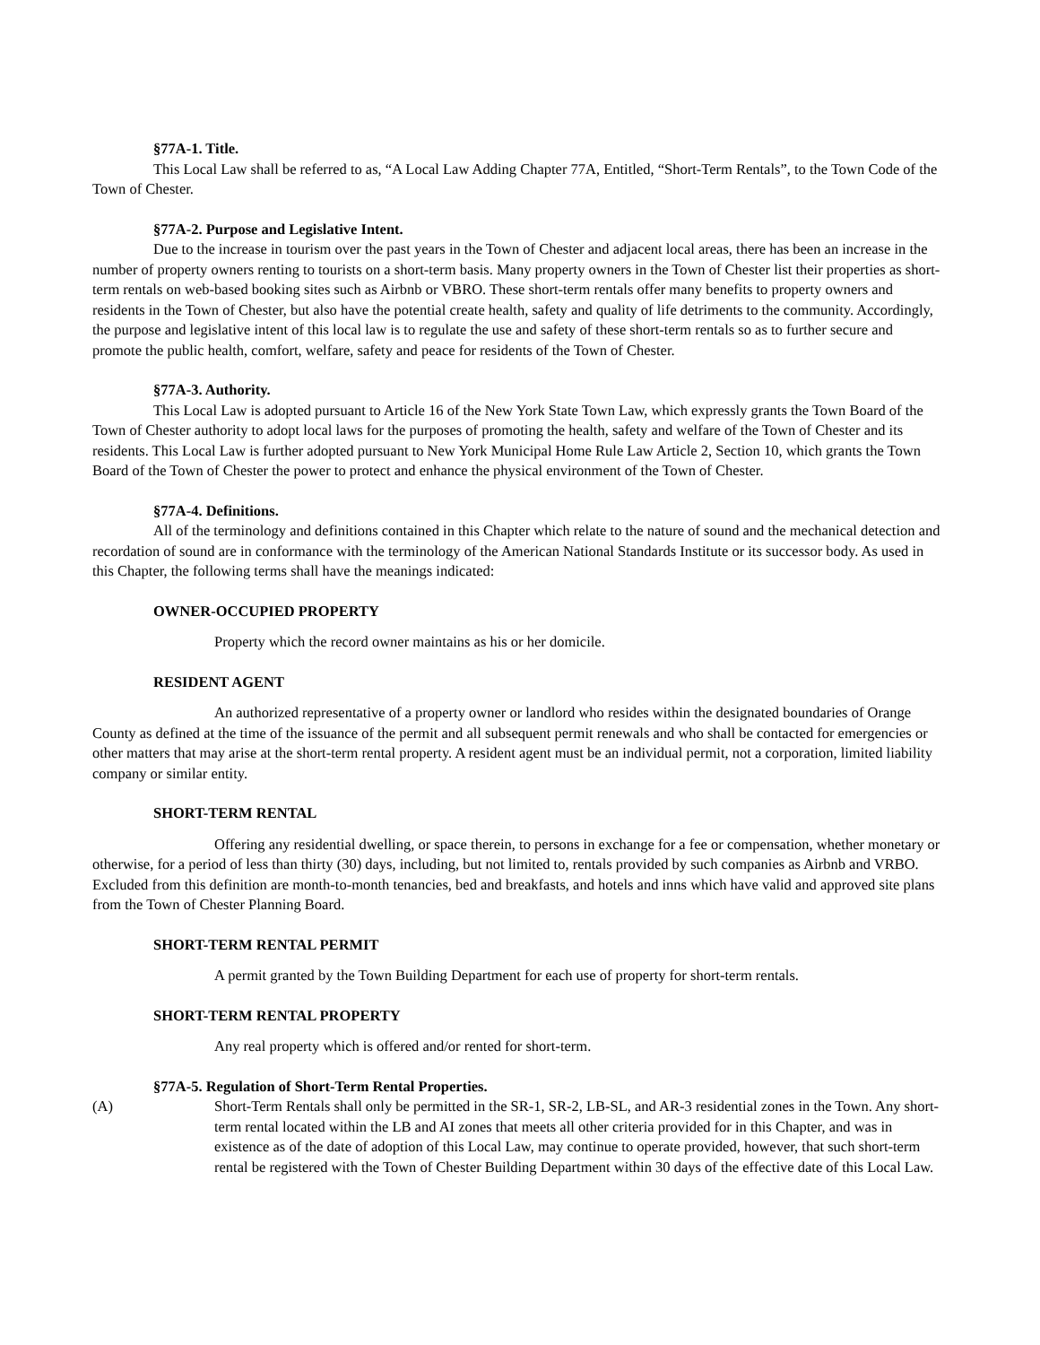§77A-1. Title.
This Local Law shall be referred to as, “A Local Law Adding Chapter 77A, Entitled, “Short-Term Rentals”, to the Town Code of the Town of Chester.
§77A-2. Purpose and Legislative Intent.
Due to the increase in tourism over the past years in the Town of Chester and adjacent local areas, there has been an increase in the number of property owners renting to tourists on a short-term basis. Many property owners in the Town of Chester list their properties as short-term rentals on web-based booking sites such as Airbnb or VBRO. These short-term rentals offer many benefits to property owners and residents in the Town of Chester, but also have the potential create health, safety and quality of life detriments to the community. Accordingly, the purpose and legislative intent of this local law is to regulate the use and safety of these short-term rentals so as to further secure and promote the public health, comfort, welfare, safety and peace for residents of the Town of Chester.
§77A-3. Authority.
This Local Law is adopted pursuant to Article 16 of the New York State Town Law, which expressly grants the Town Board of the Town of Chester authority to adopt local laws for the purposes of promoting the health, safety and welfare of the Town of Chester and its residents. This Local Law is further adopted pursuant to New York Municipal Home Rule Law Article 2, Section 10, which grants the Town Board of the Town of Chester the power to protect and enhance the physical environment of the Town of Chester.
§77A-4. Definitions.
All of the terminology and definitions contained in this Chapter which relate to the nature of sound and the mechanical detection and recordation of sound are in conformance with the terminology of the American National Standards Institute or its successor body. As used in this Chapter, the following terms shall have the meanings indicated:
OWNER-OCCUPIED PROPERTY
Property which the record owner maintains as his or her domicile.
RESIDENT AGENT
An authorized representative of a property owner or landlord who resides within the designated boundaries of Orange County as defined at the time of the issuance of the permit and all subsequent permit renewals and who shall be contacted for emergencies or other matters that may arise at the short-term rental property. A resident agent must be an individual permit, not a corporation, limited liability company or similar entity.
SHORT-TERM RENTAL
Offering any residential dwelling, or space therein, to persons in exchange for a fee or compensation, whether monetary or otherwise, for a period of less than thirty (30) days, including, but not limited to, rentals provided by such companies as Airbnb and VRBO. Excluded from this definition are month-to-month tenancies, bed and breakfasts, and hotels and inns which have valid and approved site plans from the Town of Chester Planning Board.
SHORT-TERM RENTAL PERMIT
A permit granted by the Town Building Department for each use of property for short-term rentals.
SHORT-TERM RENTAL PROPERTY
Any real property which is offered and/or rented for short-term.
§77A-5. Regulation of Short-Term Rental Properties.
(A) Short-Term Rentals shall only be permitted in the SR-1, SR-2, LB-SL, and AR-3 residential zones in the Town. Any short-term rental located within the LB and AI zones that meets all other criteria provided for in this Chapter, and was in existence as of the date of adoption of this Local Law, may continue to operate provided, however, that such short-term rental be registered with the Town of Chester Building Department within 30 days of the effective date of this Local Law.